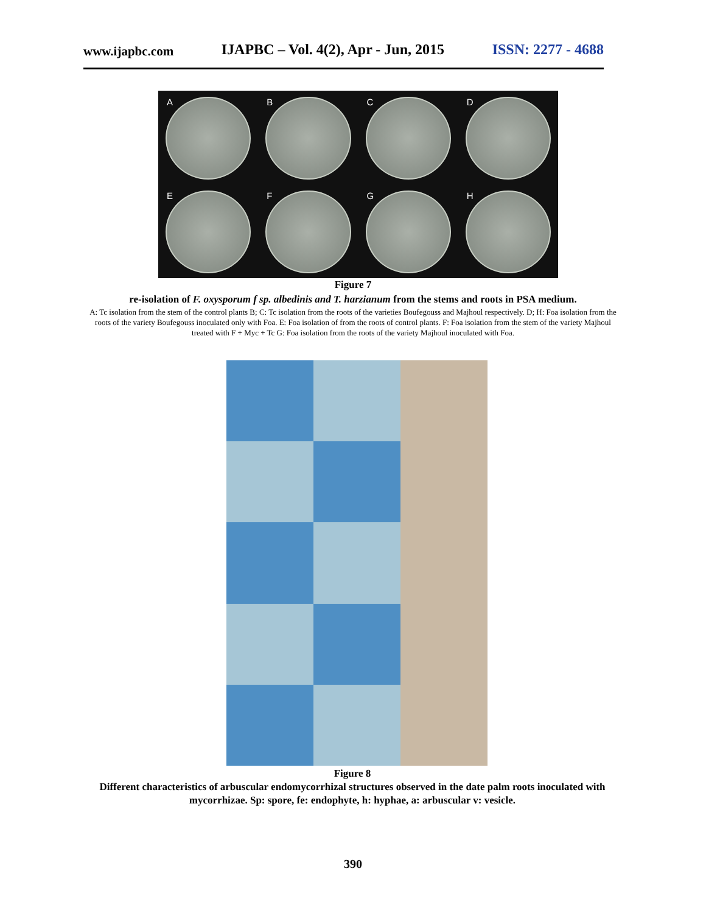www.ijapbc.com IJAPBC – Vol. 4(2), Apr - Jun, 2015 ISSN: 2277 - 4688
A
B
C
D
E
F
G
H
Figure 7
re-isolation of F. oxysporum f sp. albedinis and T. harzianum from the stems and roots in PSA medium.
A: Tc isolation from the stem of the control plants B; C: Tc isolation from the roots of the varieties Boufegouss and Majhoul respectively. D; H: Foa isolation from the roots of the variety Boufegouss inoculated only with Foa. E: Foa isolation of from the roots of control plants. F: Foa isolation from the stem of the variety Majhoul treated with F + Myc + Tc G: Foa isolation from the roots of the variety Majhoul inoculated with Foa.
Figure 8
Different characteristics of arbuscular endomycorrhizal structures observed in the date palm roots inoculated with mycorrhizae. Sp: spore, fe: endophyte, h: hyphae, a: arbuscular v: vesicle.
390